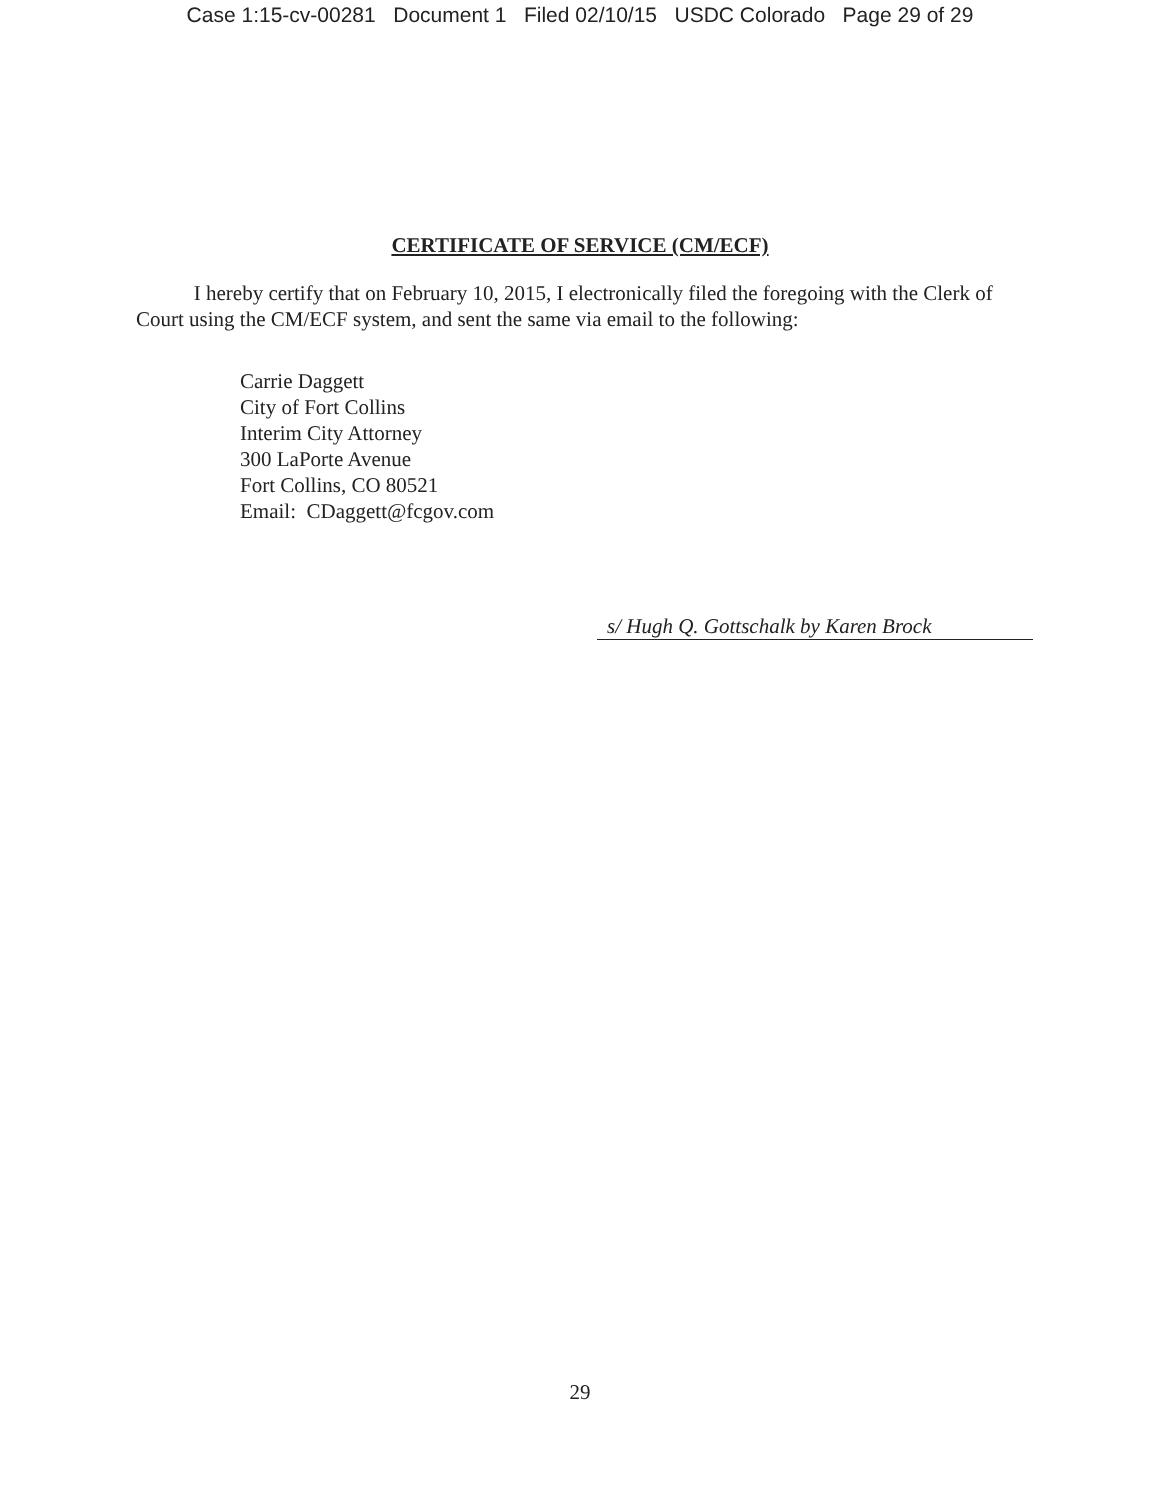Case 1:15-cv-00281 Document 1 Filed 02/10/15 USDC Colorado Page 29 of 29
CERTIFICATE OF SERVICE (CM/ECF)
I hereby certify that on February 10, 2015, I electronically filed the foregoing with the Clerk of Court using the CM/ECF system, and sent the same via email to the following:
Carrie Daggett
City of Fort Collins
Interim City Attorney
300 LaPorte Avenue
Fort Collins, CO 80521
Email: CDaggett@fcgov.com
s/ Hugh Q. Gottschalk by Karen Brock
29